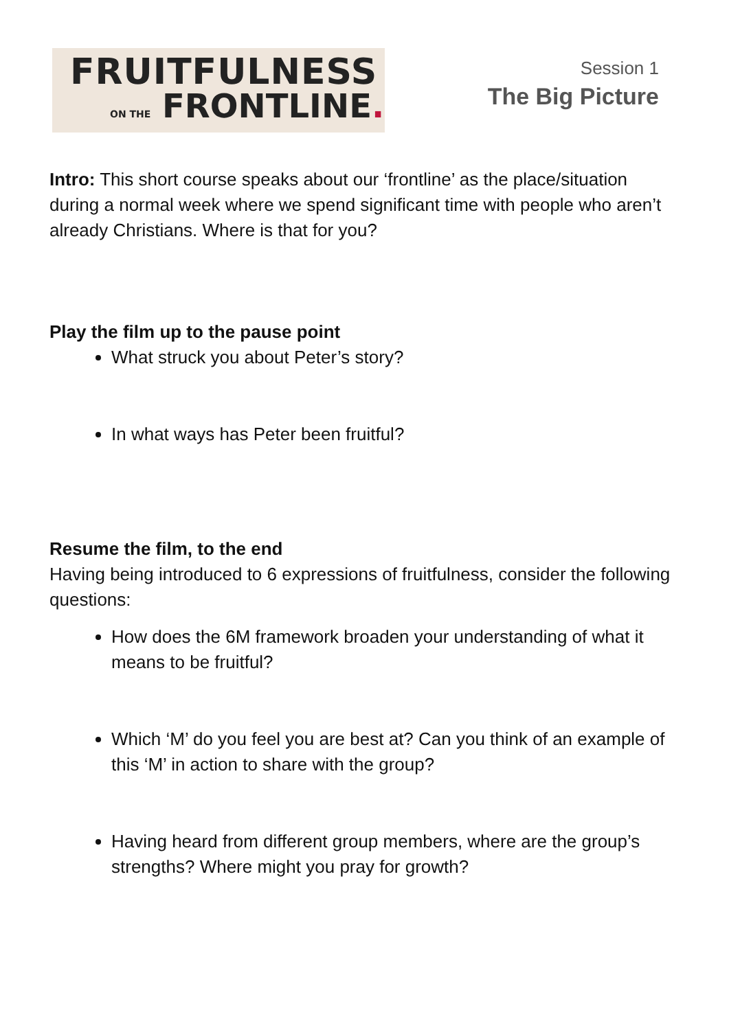FRUITFULNESS
ON THE FRONTLINE.
Session 1
The Big Picture
Intro: This short course speaks about our ‘frontline’ as the place/situation during a normal week where we spend significant time with people who aren’t already Christians. Where is that for you?
Play the film up to the pause point
What struck you about Peter’s story?
In what ways has Peter been fruitful?
Resume the film, to the end
Having being introduced to 6 expressions of fruitfulness, consider the following questions:
How does the 6M framework broaden your understanding of what it means to be fruitful?
Which ‘M’ do you feel you are best at? Can you think of an example of this ‘M’ in action to share with the group?
Having heard from different group members, where are the group’s strengths? Where might you pray for growth?